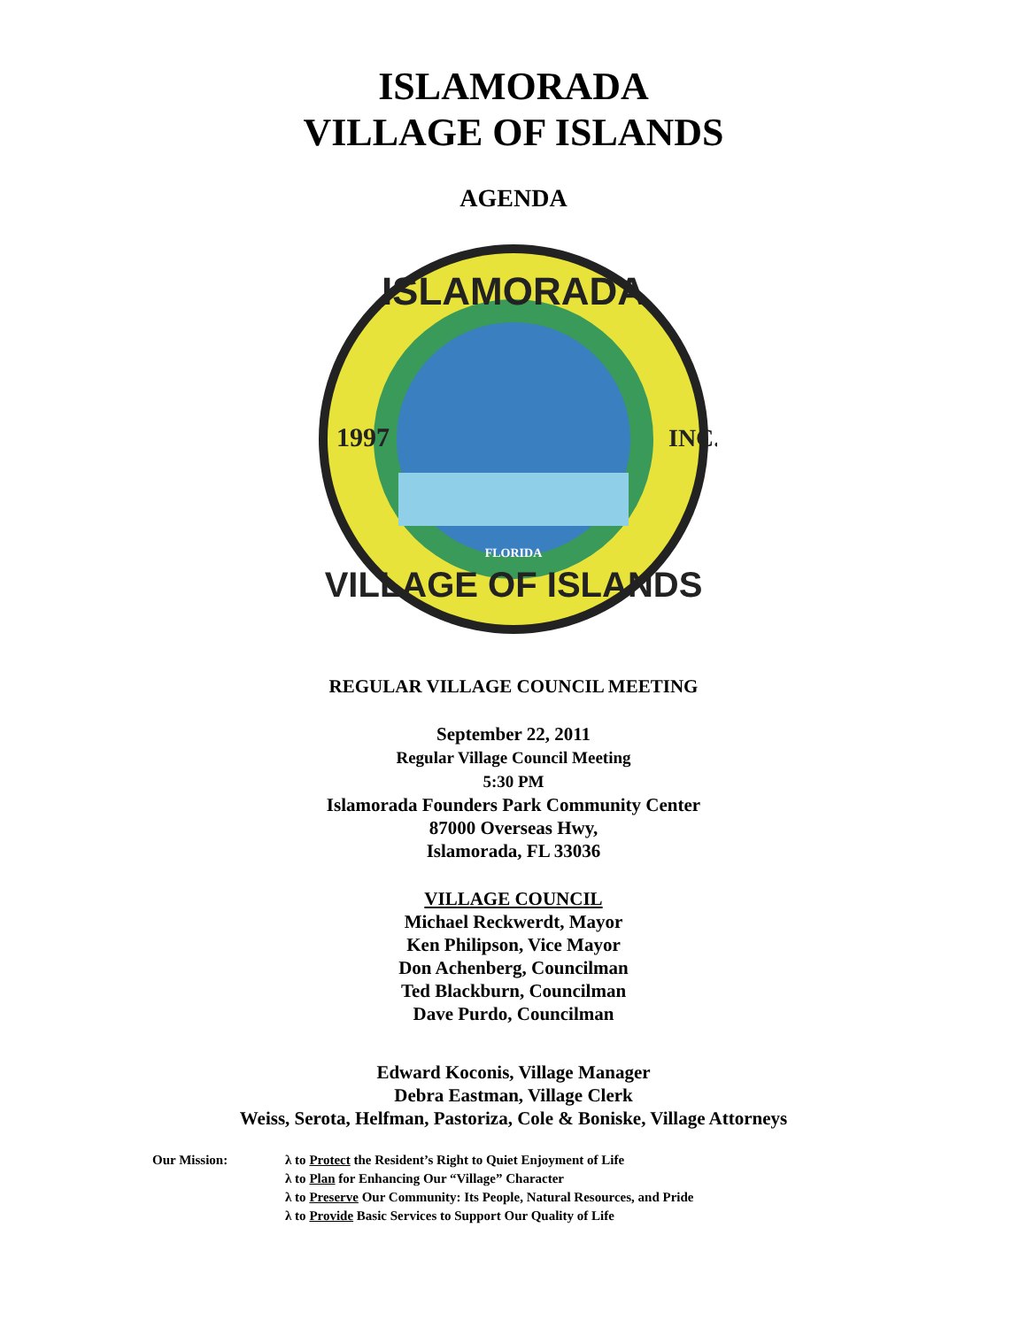ISLAMORADA
VILLAGE OF ISLANDS
AGENDA
ISLAMORADA
VILLAGE OF ISLANDS
1997
INC.
FLORIDA
REGULAR VILLAGE COUNCIL MEETING
September 22, 2011
Regular Village Council Meeting
5:30 PM
Islamorada Founders Park Community Center
87000 Overseas Hwy,
Islamorada, FL 33036
VILLAGE COUNCIL
Michael Reckwerdt, Mayor
Ken Philipson, Vice Mayor
Don Achenberg, Councilman
Ted Blackburn, Councilman
Dave Purdo, Councilman
Edward Koconis, Village Manager
Debra Eastman, Village Clerk
Weiss, Serota, Helfman, Pastoriza, Cole & Boniske, Village Attorneys
Our Mission: λ to Protect the Resident’s Right to Quiet Enjoyment of Life
λ to Plan for Enhancing Our “Village” Character
λ to Preserve Our Community: Its People, Natural Resources, and Pride
λ to Provide Basic Services to Support Our Quality of Life